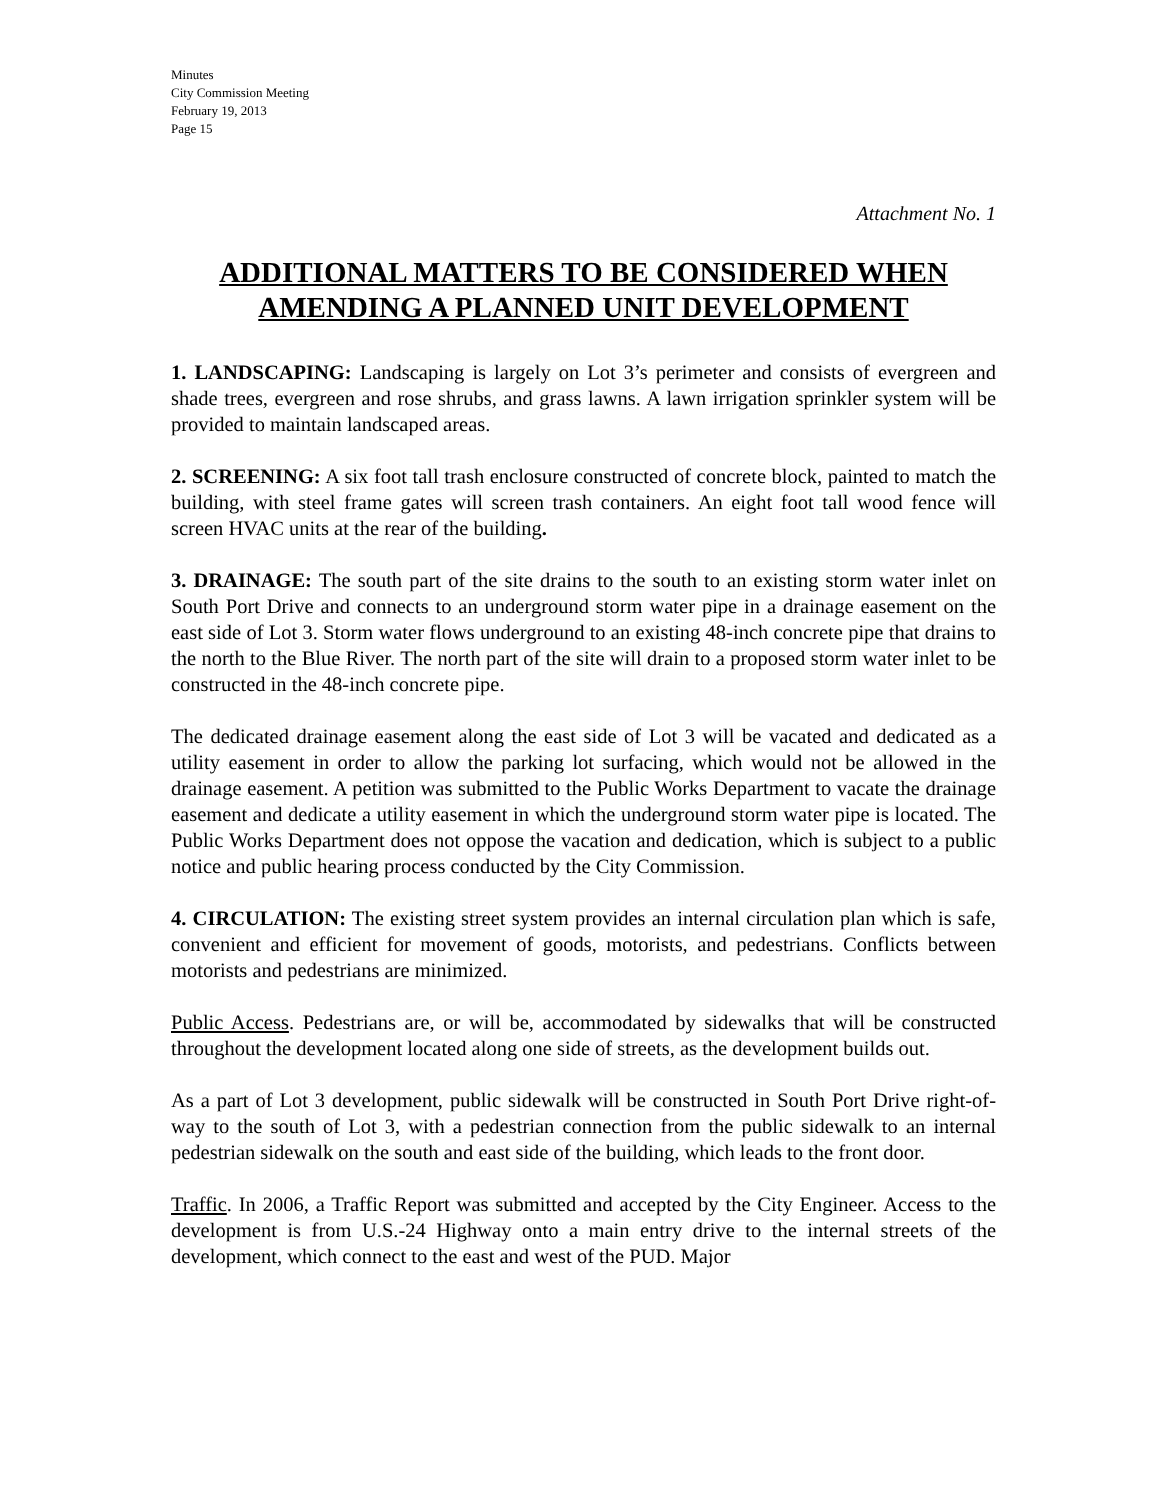Minutes
City Commission Meeting
February 19, 2013
Page 15
Attachment No. 1
ADDITIONAL MATTERS TO BE CONSIDERED WHEN
AMENDING A PLANNED UNIT DEVELOPMENT
1. LANDSCAPING: Landscaping is largely on Lot 3’s perimeter and consists of evergreen and shade trees, evergreen and rose shrubs, and grass lawns. A lawn irrigation sprinkler system will be provided to maintain landscaped areas.
2. SCREENING: A six foot tall trash enclosure constructed of concrete block, painted to match the building, with steel frame gates will screen trash containers. An eight foot tall wood fence will screen HVAC units at the rear of the building.
3. DRAINAGE: The south part of the site drains to the south to an existing storm water inlet on South Port Drive and connects to an underground storm water pipe in a drainage easement on the east side of Lot 3. Storm water flows underground to an existing 48-inch concrete pipe that drains to the north to the Blue River. The north part of the site will drain to a proposed storm water inlet to be constructed in the 48-inch concrete pipe.
The dedicated drainage easement along the east side of Lot 3 will be vacated and dedicated as a utility easement in order to allow the parking lot surfacing, which would not be allowed in the drainage easement. A petition was submitted to the Public Works Department to vacate the drainage easement and dedicate a utility easement in which the underground storm water pipe is located. The Public Works Department does not oppose the vacation and dedication, which is subject to a public notice and public hearing process conducted by the City Commission.
4. CIRCULATION: The existing street system provides an internal circulation plan which is safe, convenient and efficient for movement of goods, motorists, and pedestrians. Conflicts between motorists and pedestrians are minimized.
Public Access. Pedestrians are, or will be, accommodated by sidewalks that will be constructed throughout the development located along one side of streets, as the development builds out.
As a part of Lot 3 development, public sidewalk will be constructed in South Port Drive right-of-way to the south of Lot 3, with a pedestrian connection from the public sidewalk to an internal pedestrian sidewalk on the south and east side of the building, which leads to the front door.
Traffic. In 2006, a Traffic Report was submitted and accepted by the City Engineer. Access to the development is from U.S.-24 Highway onto a main entry drive to the internal streets of the development, which connect to the east and west of the PUD. Major